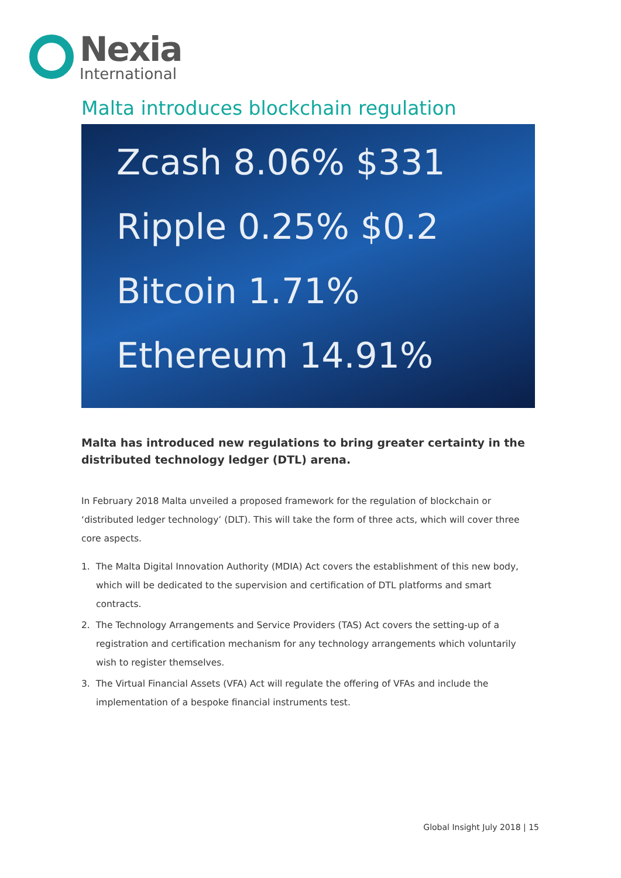Nexia
International
Malta introduces blockchain regulation
Zcash 8.06% $331
Ripple 0.25% $0.2
Bitcoin 1.71%
Ethereum 14.91%
Malta has introduced new regulations to bring greater certainty in the distributed technology ledger (DTL) arena.
In February 2018 Malta unveiled a proposed framework for the regulation of blockchain or ‘distributed ledger technology’ (DLT). This will take the form of three acts, which will cover three core aspects.
1. The Malta Digital Innovation Authority (MDIA) Act covers the establishment of this new body, which will be dedicated to the supervision and certification of DTL platforms and smart contracts.
2. The Technology Arrangements and Service Providers (TAS) Act covers the setting-up of a registration and certification mechanism for any technology arrangements which voluntarily wish to register themselves.
3. The Virtual Financial Assets (VFA) Act will regulate the offering of VFAs and include the implementation of a bespoke financial instruments test.
Global Insight July 2018 | 15